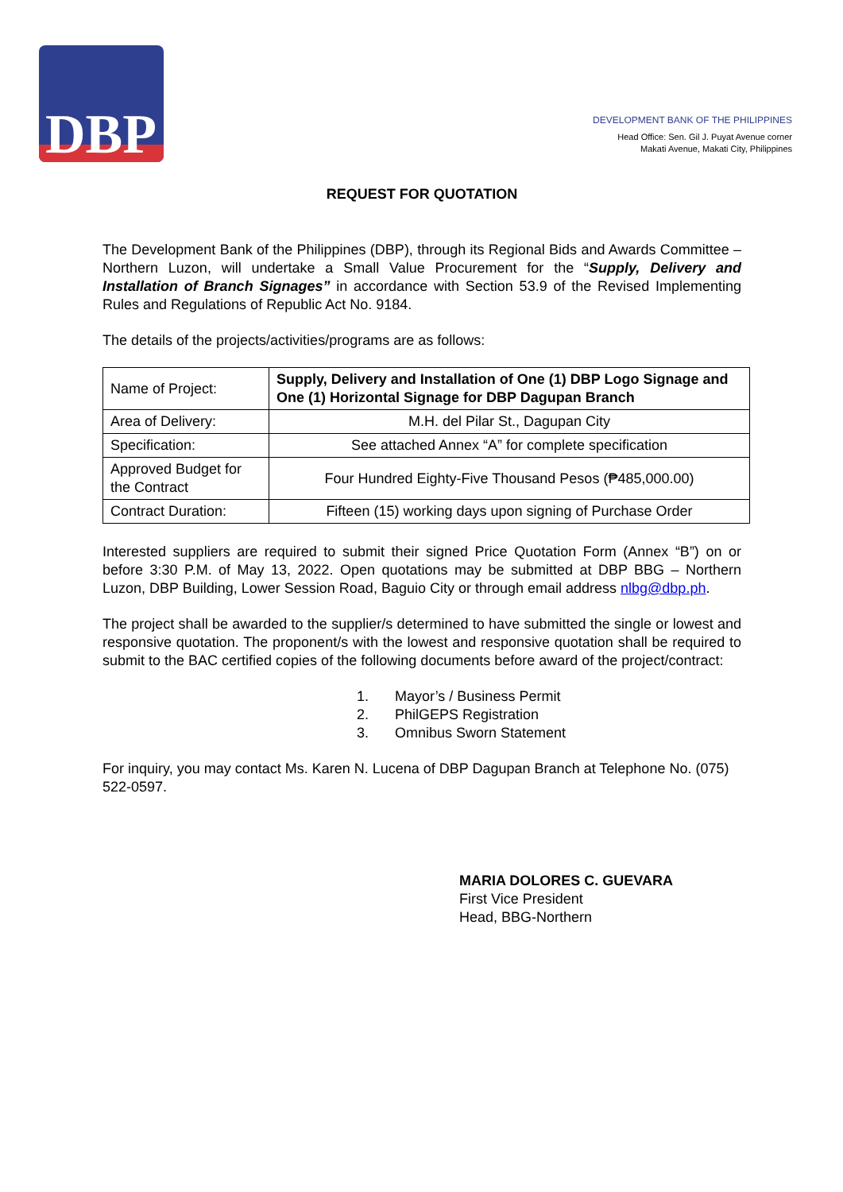DBP
DEVELOPMENT BANK OF THE PHILIPPINES
Head Office: Sen. Gil J. Puyat Avenue corner
Makati Avenue, Makati City, Philippines
REQUEST FOR QUOTATION
The Development Bank of the Philippines (DBP), through its Regional Bids and Awards Committee – Northern Luzon, will undertake a Small Value Procurement for the “Supply, Delivery and Installation of Branch Signages” in accordance with Section 53.9 of the Revised Implementing Rules and Regulations of Republic Act No. 9184.
The details of the projects/activities/programs are as follows:
| Name of Project: | Supply, Delivery and Installation of One (1) DBP Logo Signage and One (1) Horizontal Signage for DBP Dagupan Branch |
| Area of Delivery: | M.H. del Pilar St., Dagupan City |
| Specification: | See attached Annex “A” for complete specification |
| Approved Budget for the Contract | Four Hundred Eighty-Five Thousand Pesos (₱485,000.00) |
| Contract Duration: | Fifteen (15) working days upon signing of Purchase Order |
Interested suppliers are required to submit their signed Price Quotation Form (Annex “B”) on or before 3:30 P.M. of May 13, 2022. Open quotations may be submitted at DBP BBG – Northern Luzon, DBP Building, Lower Session Road, Baguio City or through email address nlbg@dbp.ph.
The project shall be awarded to the supplier/s determined to have submitted the single or lowest and responsive quotation. The proponent/s with the lowest and responsive quotation shall be required to submit to the BAC certified copies of the following documents before award of the project/contract:
1. Mayor’s / Business Permit
2. PhilGEPS Registration
3. Omnibus Sworn Statement
For inquiry, you may contact Ms. Karen N. Lucena of DBP Dagupan Branch at Telephone No. (075) 522-0597.
MARIA DOLORES C. GUEVARA
First Vice President
Head, BBG-Northern